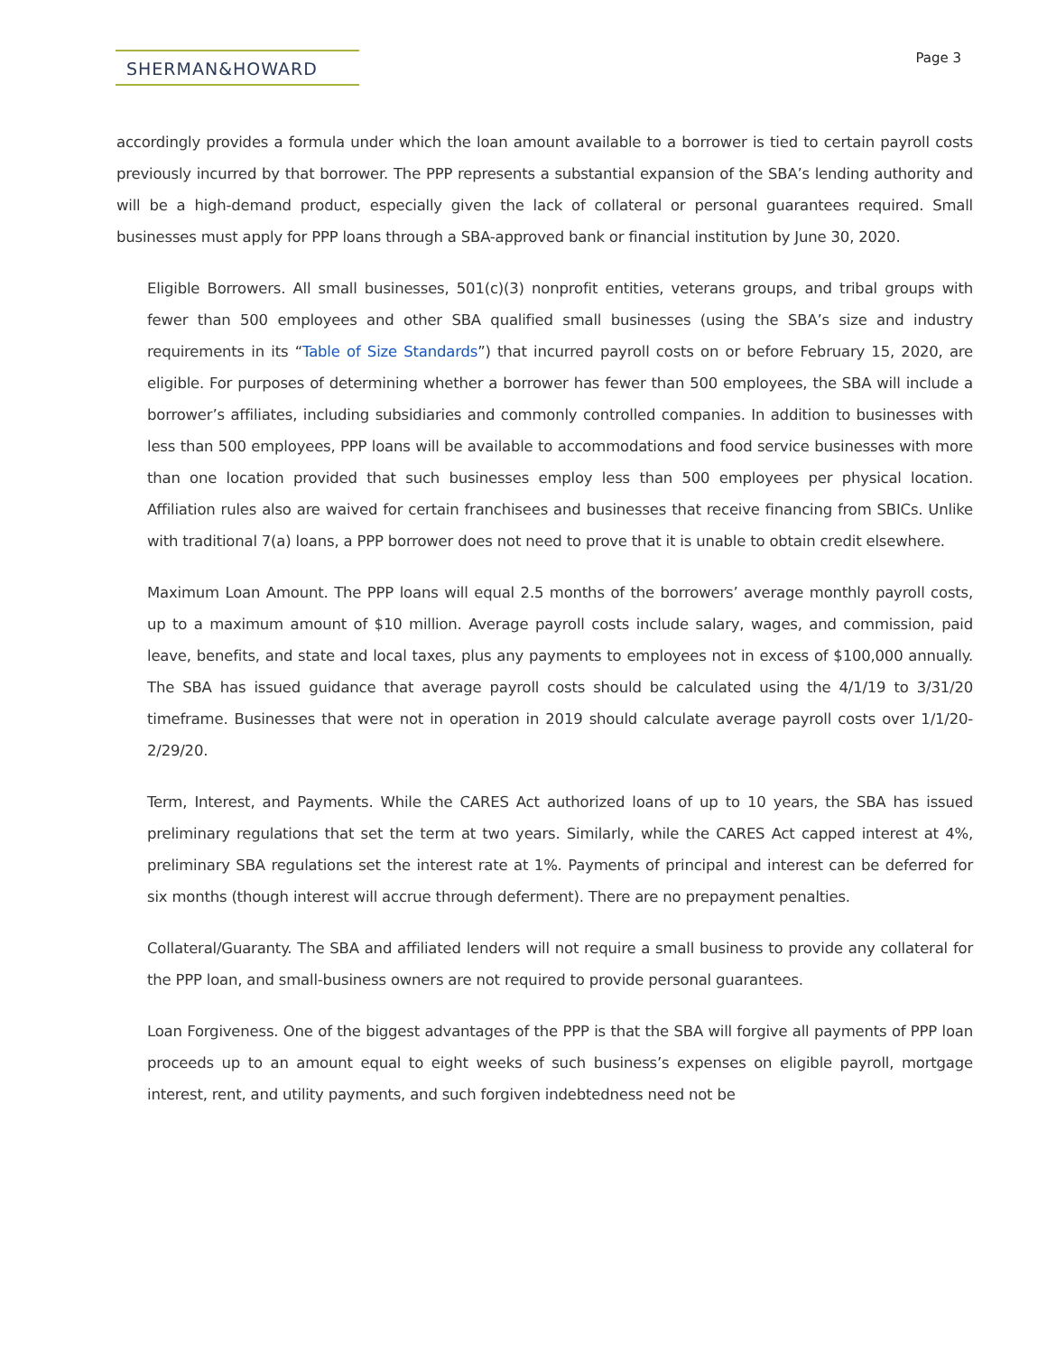SHERMAN&HOWARD
Page 3
accordingly provides a formula under which the loan amount available to a borrower is tied to certain payroll costs previously incurred by that borrower. The PPP represents a substantial expansion of the SBA’s lending authority and will be a high-demand product, especially given the lack of collateral or personal guarantees required. Small businesses must apply for PPP loans through a SBA-approved bank or financial institution by June 30, 2020.
Eligible Borrowers. All small businesses, 501(c)(3) nonprofit entities, veterans groups, and tribal groups with fewer than 500 employees and other SBA qualified small businesses (using the SBA’s size and industry requirements in its “Table of Size Standards”) that incurred payroll costs on or before February 15, 2020, are eligible. For purposes of determining whether a borrower has fewer than 500 employees, the SBA will include a borrower’s affiliates, including subsidiaries and commonly controlled companies. In addition to businesses with less than 500 employees, PPP loans will be available to accommodations and food service businesses with more than one location provided that such businesses employ less than 500 employees per physical location. Affiliation rules also are waived for certain franchisees and businesses that receive financing from SBICs. Unlike with traditional 7(a) loans, a PPP borrower does not need to prove that it is unable to obtain credit elsewhere.
Maximum Loan Amount. The PPP loans will equal 2.5 months of the borrowers’ average monthly payroll costs, up to a maximum amount of $10 million. Average payroll costs include salary, wages, and commission, paid leave, benefits, and state and local taxes, plus any payments to employees not in excess of $100,000 annually. The SBA has issued guidance that average payroll costs should be calculated using the 4/1/19 to 3/31/20 timeframe. Businesses that were not in operation in 2019 should calculate average payroll costs over 1/1/20-2/29/20.
Term, Interest, and Payments. While the CARES Act authorized loans of up to 10 years, the SBA has issued preliminary regulations that set the term at two years. Similarly, while the CARES Act capped interest at 4%, preliminary SBA regulations set the interest rate at 1%. Payments of principal and interest can be deferred for six months (though interest will accrue through deferment). There are no prepayment penalties.
Collateral/Guaranty. The SBA and affiliated lenders will not require a small business to provide any collateral for the PPP loan, and small-business owners are not required to provide personal guarantees.
Loan Forgiveness. One of the biggest advantages of the PPP is that the SBA will forgive all payments of PPP loan proceeds up to an amount equal to eight weeks of such business’s expenses on eligible payroll, mortgage interest, rent, and utility payments, and such forgiven indebtedness need not be